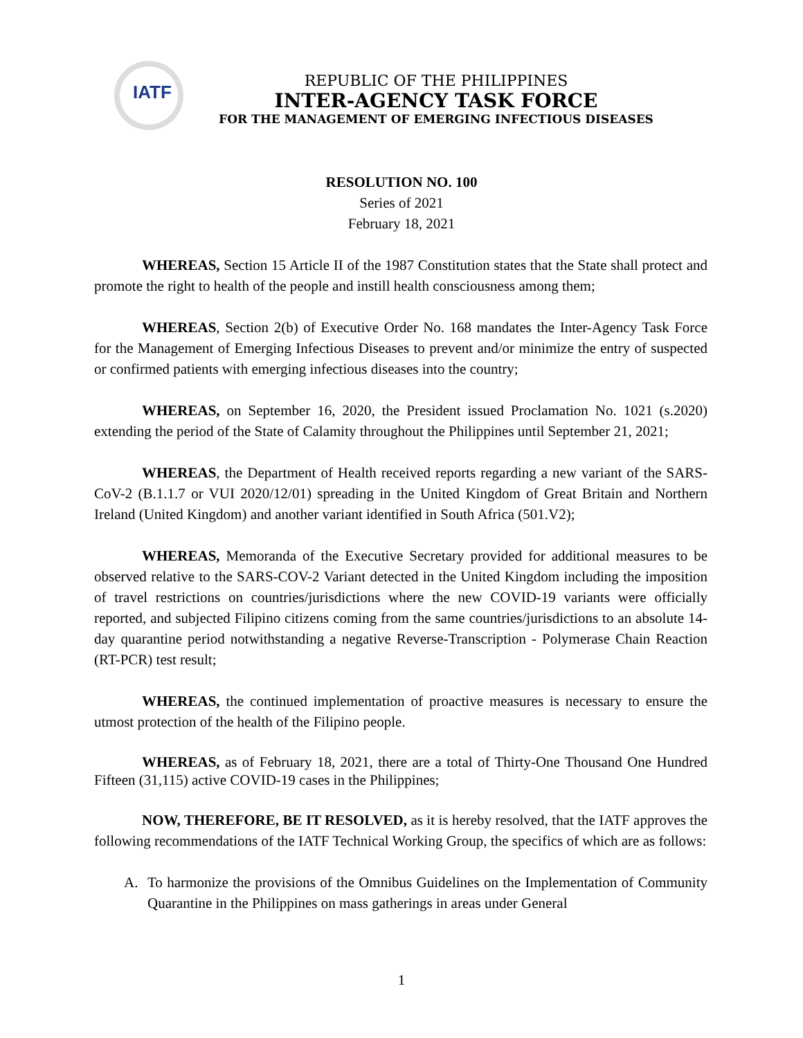IATF
REPUBLIC OF THE PHILIPPINES
INTER-AGENCY TASK FORCE
FOR THE MANAGEMENT OF EMERGING INFECTIOUS DISEASES
RESOLUTION NO. 100
Series of 2021
February 18, 2021
WHEREAS, Section 15 Article II of the 1987 Constitution states that the State shall protect and promote the right to health of the people and instill health consciousness among them;
WHEREAS, Section 2(b) of Executive Order No. 168 mandates the Inter-Agency Task Force for the Management of Emerging Infectious Diseases to prevent and/or minimize the entry of suspected or confirmed patients with emerging infectious diseases into the country;
WHEREAS, on September 16, 2020, the President issued Proclamation No. 1021 (s.2020) extending the period of the State of Calamity throughout the Philippines until September 21, 2021;
WHEREAS, the Department of Health received reports regarding a new variant of the SARS-CoV-2 (B.1.1.7 or VUI 2020/12/01) spreading in the United Kingdom of Great Britain and Northern Ireland (United Kingdom) and another variant identified in South Africa (501.V2);
WHEREAS, Memoranda of the Executive Secretary provided for additional measures to be observed relative to the SARS-COV-2 Variant detected in the United Kingdom including the imposition of travel restrictions on countries/jurisdictions where the new COVID-19 variants were officially reported, and subjected Filipino citizens coming from the same countries/jurisdictions to an absolute 14-day quarantine period notwithstanding a negative Reverse-Transcription - Polymerase Chain Reaction (RT-PCR) test result;
WHEREAS, the continued implementation of proactive measures is necessary to ensure the utmost protection of the health of the Filipino people.
WHEREAS, as of February 18, 2021, there are a total of Thirty-One Thousand One Hundred Fifteen (31,115) active COVID-19 cases in the Philippines;
NOW, THEREFORE, BE IT RESOLVED, as it is hereby resolved, that the IATF approves the following recommendations of the IATF Technical Working Group, the specifics of which are as follows:
A. To harmonize the provisions of the Omnibus Guidelines on the Implementation of Community Quarantine in the Philippines on mass gatherings in areas under General
1